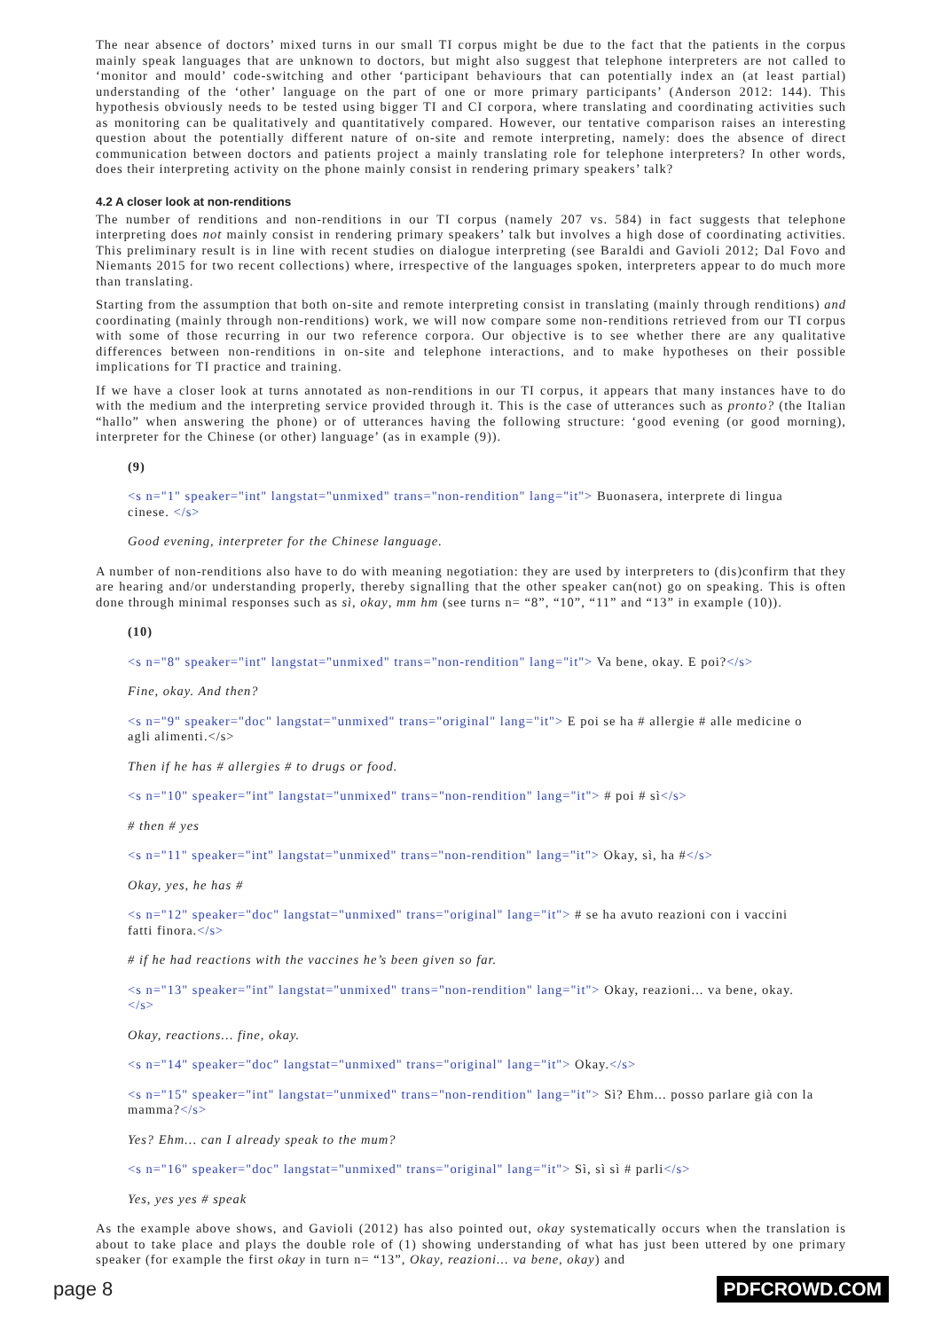The near absence of doctors’ mixed turns in our small TI corpus might be due to the fact that the patients in the corpus mainly speak languages that are unknown to doctors, but might also suggest that telephone interpreters are not called to ‘monitor and mould’ code-switching and other ‘participant behaviours that can potentially index an (at least partial) understanding of the ‘other’ language on the part of one or more primary participants’ (Anderson 2012: 144). This hypothesis obviously needs to be tested using bigger TI and CI corpora, where translating and coordinating activities such as monitoring can be qualitatively and quantitatively compared. However, our tentative comparison raises an interesting question about the potentially different nature of on-site and remote interpreting, namely: does the absence of direct communication between doctors and patients project a mainly translating role for telephone interpreters? In other words, does their interpreting activity on the phone mainly consist in rendering primary speakers’ talk?
4.2 A closer look at non-renditions
The number of renditions and non-renditions in our TI corpus (namely 207 vs. 584) in fact suggests that telephone interpreting does not mainly consist in rendering primary speakers’ talk but involves a high dose of coordinating activities. This preliminary result is in line with recent studies on dialogue interpreting (see Baraldi and Gavioli 2012; Dal Fovo and Niemants 2015 for two recent collections) where, irrespective of the languages spoken, interpreters appear to do much more than translating.
Starting from the assumption that both on-site and remote interpreting consist in translating (mainly through renditions) and coordinating (mainly through non-renditions) work, we will now compare some non-renditions retrieved from our TI corpus with some of those recurring in our two reference corpora. Our objective is to see whether there are any qualitative differences between non-renditions in on-site and telephone interactions, and to make hypotheses on their possible implications for TI practice and training.
If we have a closer look at turns annotated as non-renditions in our TI corpus, it appears that many instances have to do with the medium and the interpreting service provided through it. This is the case of utterances such as pronto? (the Italian “hallo” when answering the phone) or of utterances having the following structure: ‘good evening (or good morning), interpreter for the Chinese (or other) language’ (as in example (9)).
(9)
<s n="1" speaker="int" langstat="unmixed" trans="non-rendition" lang="it"> Buonasera, interprete di lingua cinese. </s>
Good evening, interpreter for the Chinese language.
A number of non-renditions also have to do with meaning negotiation: they are used by interpreters to (dis)confirm that they are hearing and/or understanding properly, thereby signalling that the other speaker can(not) go on speaking. This is often done through minimal responses such as sì, okay, mm hm (see turns n= “8”, “10”, “11” and “13” in example (10)).
(10)
<s n="8" speaker="int" langstat="unmixed" trans="non-rendition" lang="it"> Va bene, okay. E poi?</s>
Fine, okay. And then?
<s n="9" speaker="doc" langstat="unmixed" trans="original" lang="it"> E poi se ha # allergie # alle medicine o agli alimenti.</s>
Then if he has # allergies # to drugs or food.
<s n="10" speaker="int" langstat="unmixed" trans="non-rendition" lang="it"> # poi # sì</s>
# then # yes
<s n="11" speaker="int" langstat="unmixed" trans="non-rendition" lang="it"> Okay, sì, ha #</s>
Okay, yes, he has #
<s n="12" speaker="doc" langstat="unmixed" trans="original" lang="it"> # se ha avuto reazioni con i vaccini fatti finora.</s>
# if he had reactions with the vaccines he’s been given so far.
<s n="13" speaker="int" langstat="unmixed" trans="non-rendition" lang="it"> Okay, reazioni... va bene, okay. </s>
Okay, reactions… fine, okay.
<s n="14" speaker="doc" langstat="unmixed" trans="original" lang="it"> Okay.</s>
<s n="15" speaker="int" langstat="unmixed" trans="non-rendition" lang="it"> Sì? Ehm... posso parlare già con la mamma?</s>
Yes? Ehm… can I already speak to the mum?
<s n="16" speaker="doc" langstat="unmixed" trans="original" lang="it"> Sì, sì sì # parli</s>
Yes, yes yes # speak
As the example above shows, and Gavioli (2012) has also pointed out, okay systematically occurs when the translation is about to take place and plays the double role of (1) showing understanding of what has just been uttered by one primary speaker (for example the first okay in turn n= “13”, Okay, reazioni... va bene, okay) and
page 8 PDFCROWD.COM